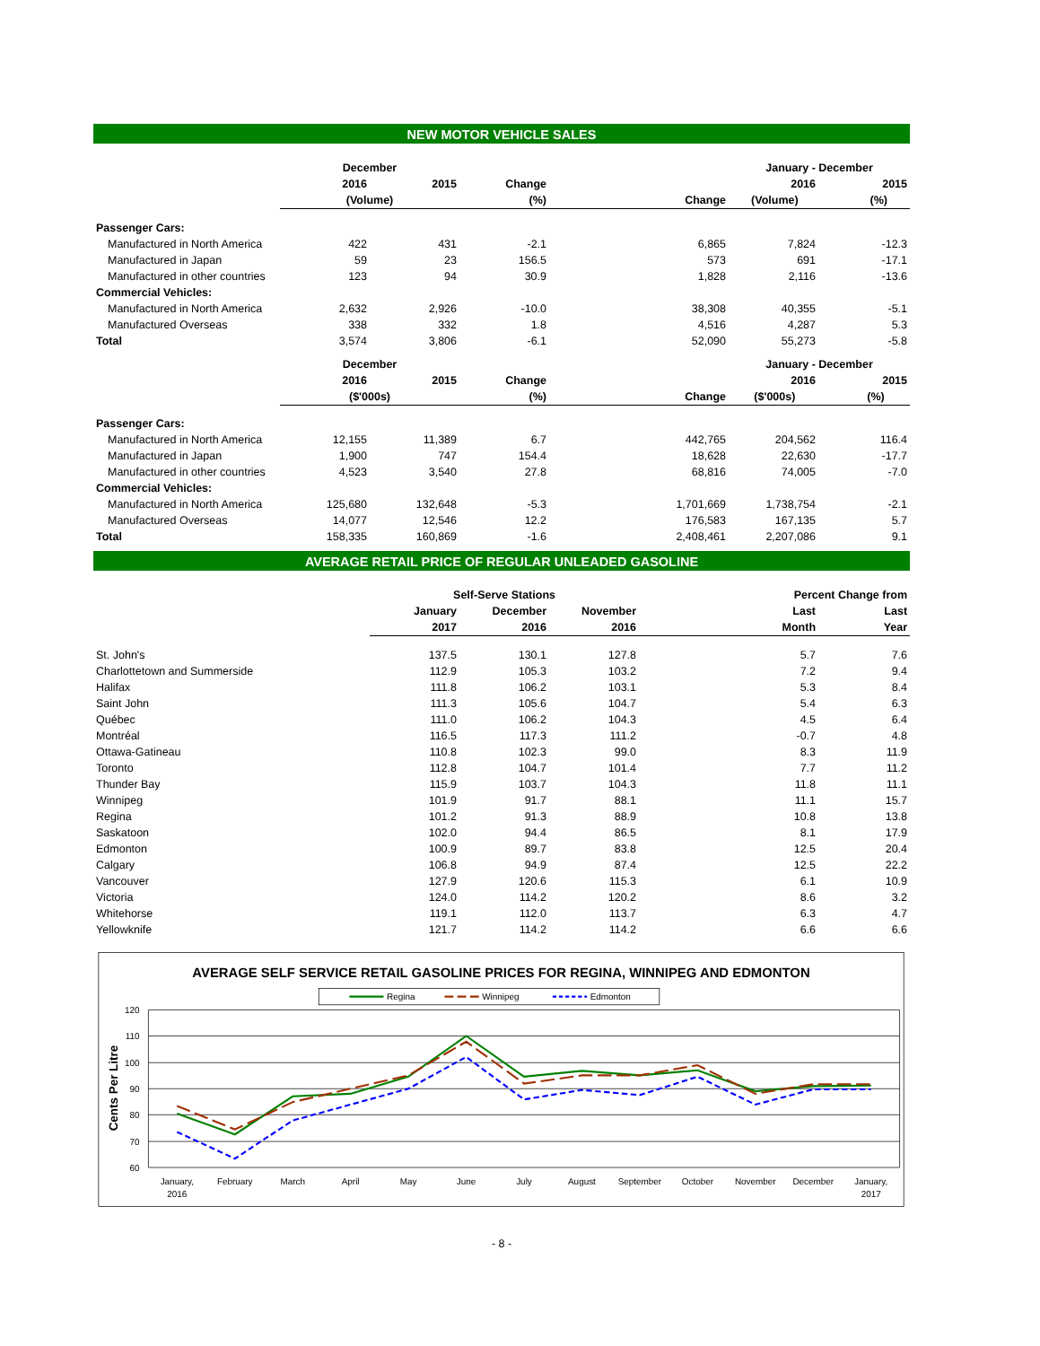NEW MOTOR VEHICLE SALES
| | December | | | | January - December | |
| --- | --- | --- | --- | --- | --- | --- |
| | 2016 | 2015 | Change | | 2016 | 2015 |
| | (Volume) | | (%) | Change | (Volume) (%) | |
| Passenger Cars: | | | | | | |
| Manufactured in North America | 422 | 431 | -2.1 | 6,865 | 7,824 | -12.3 |
| Manufactured in Japan | 59 | 23 | 156.5 | 573 | 691 | -17.1 |
| Manufactured in other countries | 123 | 94 | 30.9 | 1,828 | 2,116 | -13.6 |
| Commercial Vehicles: | | | | | | |
| Manufactured in North America | 2,632 | 2,926 | -10.0 | 38,308 | 40,355 | -5.1 |
| Manufactured Overseas | 338 | 332 | 1.8 | 4,516 | 4,287 | 5.3 |
| Total | 3,574 | 3,806 | -6.1 | 52,090 | 55,273 | -5.8 |
| | December | | | | January - December | |
| | 2016 | 2015 | Change | | 2016 | 2015 |
| | ($'000s) | | (%) | Change | ($'000s) (%) | |
| Passenger Cars: | | | | | | |
| Manufactured in North America | 12,155 | 11,389 | 6.7 | 442,765 | 204,562 | 116.4 |
| Manufactured in Japan | 1,900 | 747 | 154.4 | 18,628 | 22,630 | -17.7 |
| Manufactured in other countries | 4,523 | 3,540 | 27.8 | 68,816 | 74,005 | -7.0 |
| Commercial Vehicles: | | | | | | |
| Manufactured in North America | 125,680 | 132,648 | -5.3 | 1,701,669 | 1,738,754 | -2.1 |
| Manufactured Overseas | 14,077 | 12,546 | 12.2 | 176,583 | 167,135 | 5.7 |
| Total | 158,335 | 160,869 | -1.6 | 2,408,461 | 2,207,086 | 9.1 |
AVERAGE RETAIL PRICE OF REGULAR UNLEADED GASOLINE
| | Self-Serve Stations | | | Percent Change from | |
| --- | --- | --- | --- | --- | --- |
| | January | December | November | Last | Last |
| | 2017 | 2016 | 2016 | Month | Year |
| St. John's | 137.5 | 130.1 | 127.8 | 5.7 | 7.6 |
| Charlottetown and Summerside | 112.9 | 105.3 | 103.2 | 7.2 | 9.4 |
| Halifax | 111.8 | 106.2 | 103.1 | 5.3 | 8.4 |
| Saint John | 111.3 | 105.6 | 104.7 | 5.4 | 6.3 |
| Québec | 111.0 | 106.2 | 104.3 | 4.5 | 6.4 |
| Montréal | 116.5 | 117.3 | 111.2 | -0.7 | 4.8 |
| Ottawa-Gatineau | 110.8 | 102.3 | 99.0 | 8.3 | 11.9 |
| Toronto | 112.8 | 104.7 | 101.4 | 7.7 | 11.2 |
| Thunder Bay | 115.9 | 103.7 | 104.3 | 11.8 | 11.1 |
| Winnipeg | 101.9 | 91.7 | 88.1 | 11.1 | 15.7 |
| Regina | 101.2 | 91.3 | 88.9 | 10.8 | 13.8 |
| Saskatoon | 102.0 | 94.4 | 86.5 | 8.1 | 17.9 |
| Edmonton | 100.9 | 89.7 | 83.8 | 12.5 | 20.4 |
| Calgary | 106.8 | 94.9 | 87.4 | 12.5 | 22.2 |
| Vancouver | 127.9 | 120.6 | 115.3 | 6.1 | 10.9 |
| Victoria | 124.0 | 114.2 | 120.2 | 8.6 | 3.2 |
| Whitehorse | 119.1 | 112.0 | 113.7 | 6.3 | 4.7 |
| Yellowknife | 121.7 | 114.2 | 114.2 | 6.6 | 6.6 |
AVERAGE SELF SERVICE RETAIL GASOLINE PRICES FOR REGINA, WINNIPEG AND EDMONTON
Regina
Winnipeg
Edmonton
120
110
100
90
80
70
60
Cents Per Litre
January,
2016
February
March
April
May
June
July
August
September
October
November
December
January,
2017
- 8 -